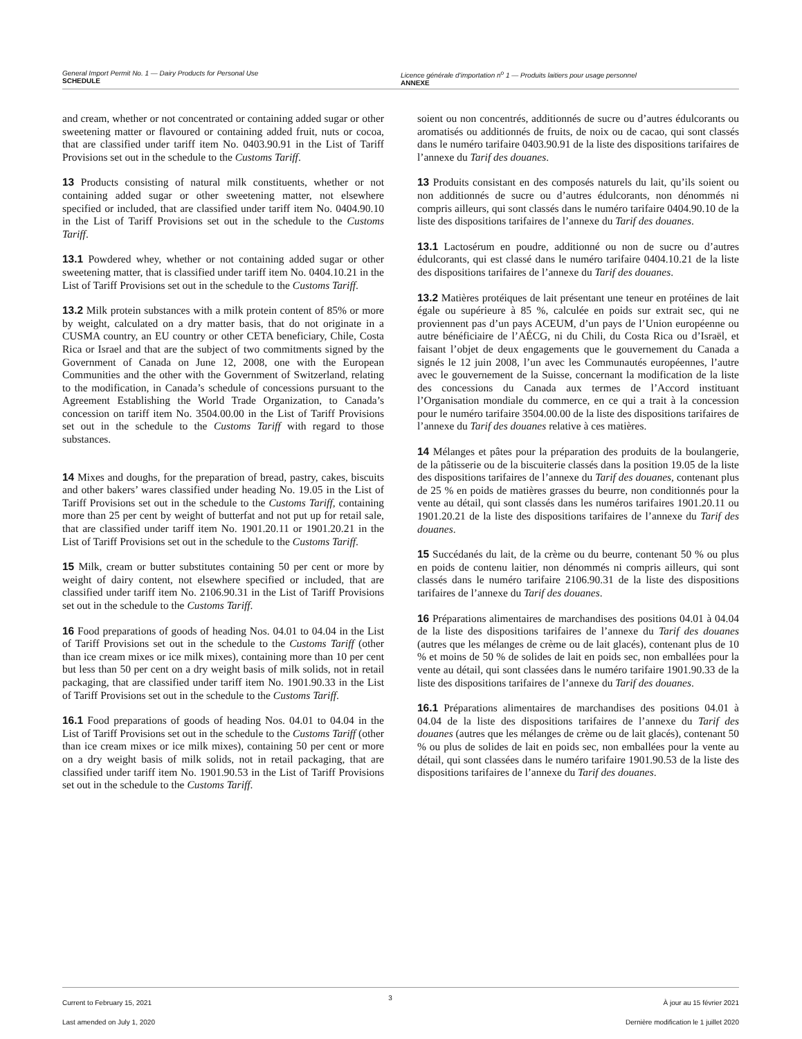General Import Permit No. 1 — Dairy Products for Personal Use
SCHEDULE
Licence générale d’importation n<sup>o</sup> 1 — Produits laitiers pour usage personnel
ANNEXE
and cream, whether or not concentrated or containing added sugar or other sweetening matter or flavoured or containing added fruit, nuts or cocoa, that are classified under tariff item No. 0403.90.91 in the List of Tariff Provisions set out in the schedule to the Customs Tariff.
13 Products consisting of natural milk constituents, whether or not containing added sugar or other sweetening matter, not elsewhere specified or included, that are classified under tariff item No. 0404.90.10 in the List of Tariff Provisions set out in the schedule to the Customs Tariff.
13.1 Powdered whey, whether or not containing added sugar or other sweetening matter, that is classified under tariff item No. 0404.10.21 in the List of Tariff Provisions set out in the schedule to the Customs Tariff.
13.2 Milk protein substances with a milk protein content of 85% or more by weight, calculated on a dry matter basis, that do not originate in a CUSMA country, an EU country or other CETA beneficiary, Chile, Costa Rica or Israel and that are the subject of two commitments signed by the Government of Canada on June 12, 2008, one with the European Communities and the other with the Government of Switzerland, relating to the modification, in Canada’s schedule of concessions pursuant to the Agreement Establishing the World Trade Organization, to Canada’s concession on tariff item No. 3504.00.00 in the List of Tariff Provisions set out in the schedule to the Customs Tariff with regard to those substances.
14 Mixes and doughs, for the preparation of bread, pastry, cakes, biscuits and other bakers’ wares classified under heading No. 19.05 in the List of Tariff Provisions set out in the schedule to the Customs Tariff, containing more than 25 per cent by weight of butterfat and not put up for retail sale, that are classified under tariff item No. 1901.20.11 or 1901.20.21 in the List of Tariff Provisions set out in the schedule to the Customs Tariff.
15 Milk, cream or butter substitutes containing 50 per cent or more by weight of dairy content, not elsewhere specified or included, that are classified under tariff item No. 2106.90.31 in the List of Tariff Provisions set out in the schedule to the Customs Tariff.
16 Food preparations of goods of heading Nos. 04.01 to 04.04 in the List of Tariff Provisions set out in the schedule to the Customs Tariff (other than ice cream mixes or ice milk mixes), containing more than 10 per cent but less than 50 per cent on a dry weight basis of milk solids, not in retail packaging, that are classified under tariff item No. 1901.90.33 in the List of Tariff Provisions set out in the schedule to the Customs Tariff.
16.1 Food preparations of goods of heading Nos. 04.01 to 04.04 in the List of Tariff Provisions set out in the schedule to the Customs Tariff (other than ice cream mixes or ice milk mixes), containing 50 per cent or more on a dry weight basis of milk solids, not in retail packaging, that are classified under tariff item No. 1901.90.53 in the List of Tariff Provisions set out in the schedule to the Customs Tariff.
soient ou non concentrés, additionnés de sucre ou d’autres édulcorants ou aromatisés ou additionnés de fruits, de noix ou de cacao, qui sont classés dans le numéro tarifaire 0403.90.91 de la liste des dispositions tarifaires de l’annexe du Tarif des douanes.
13 Produits consistant en des composés naturels du lait, qu’ils soient ou non additionnés de sucre ou d’autres édulcorants, non dénommés ni compris ailleurs, qui sont classés dans le numéro tarifaire 0404.90.10 de la liste des dispositions tarifaires de l’annexe du Tarif des douanes.
13.1 Lactosérum en poudre, additionné ou non de sucre ou d’autres édulcorants, qui est classé dans le numéro tarifaire 0404.10.21 de la liste des dispositions tarifaires de l’annexe du Tarif des douanes.
13.2 Matières protéiques de lait présentant une teneur en protéines de lait égale ou supérieure à 85 %, calculée en poids sur extrait sec, qui ne proviennent pas d’un pays ACEUM, d’un pays de l’Union européenne ou autre bénéficiaire de l’AÉCG, ni du Chili, du Costa Rica ou d’Israël, et faisant l’objet de deux engagements que le gouvernement du Canada a signés le 12 juin 2008, l’un avec les Communautés européennes, l’autre avec le gouvernement de la Suisse, concernant la modification de la liste des concessions du Canada aux termes de l’Accord instituant l’Organisation mondiale du commerce, en ce qui a trait à la concession pour le numéro tarifaire 3504.00.00 de la liste des dispositions tarifaires de l’annexe du Tarif des douanes relative à ces matières.
14 Mélanges et pâtes pour la préparation des produits de la boulangerie, de la pâtisserie ou de la biscuiterie classés dans la position 19.05 de la liste des dispositions tarifaires de l’annexe du Tarif des douanes, contenant plus de 25 % en poids de matières grasses du beurre, non conditionnés pour la vente au détail, qui sont classés dans les numéros tarifaires 1901.20.11 ou 1901.20.21 de la liste des dispositions tarifaires de l’annexe du Tarif des douanes.
15 Succédanés du lait, de la crème ou du beurre, contenant 50 % ou plus en poids de contenu laitier, non dénommés ni compris ailleurs, qui sont classés dans le numéro tarifaire 2106.90.31 de la liste des dispositions tarifaires de l’annexe du Tarif des douanes.
16 Préparations alimentaires de marchandises des positions 04.01 à 04.04 de la liste des dispositions tarifaires de l’annexe du Tarif des douanes (autres que les mélanges de crème ou de lait glacés), contenant plus de 10 % et moins de 50 % de solides de lait en poids sec, non emballées pour la vente au détail, qui sont classées dans le numéro tarifaire 1901.90.33 de la liste des dispositions tarifaires de l’annexe du Tarif des douanes.
16.1 Préparations alimentaires de marchandises des positions 04.01 à 04.04 de la liste des dispositions tarifaires de l’annexe du Tarif des douanes (autres que les mélanges de crème ou de lait glacés), contenant 50 % ou plus de solides de lait en poids sec, non emballées pour la vente au détail, qui sont classées dans le numéro tarifaire 1901.90.53 de la liste des dispositions tarifaires de l’annexe du Tarif des douanes.
Current to February 15, 2021
Last amended on July 1, 2020
3
À jour au 15 février 2021
Dernière modification le 1 juillet 2020